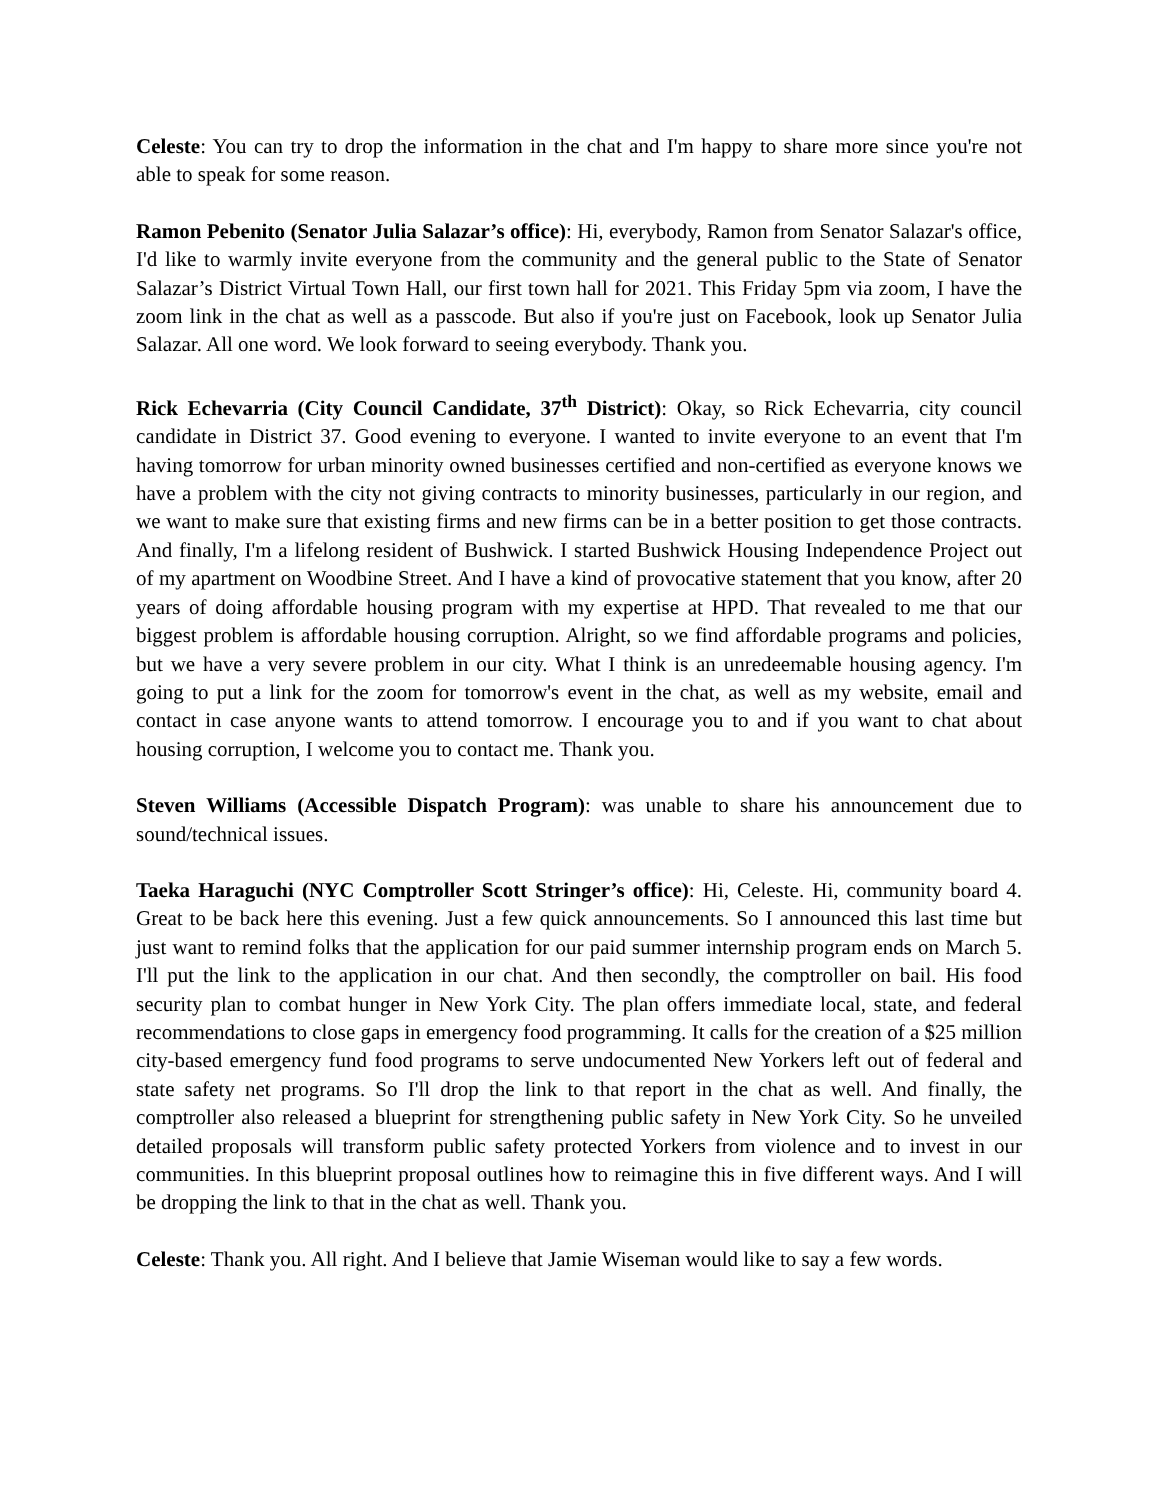Celeste: You can try to drop the information in the chat and I'm happy to share more since you're not able to speak for some reason.
Ramon Pebenito (Senator Julia Salazar’s office): Hi, everybody, Ramon from Senator Salazar's office, I'd like to warmly invite everyone from the community and the general public to the State of Senator Salazar’s District Virtual Town Hall, our first town hall for 2021. This Friday 5pm via zoom, I have the zoom link in the chat as well as a passcode. But also if you're just on Facebook, look up Senator Julia Salazar. All one word. We look forward to seeing everybody. Thank you.
Rick Echevarria (City Council Candidate, 37<sup>th</sup> District): Okay, so Rick Echevarria, city council candidate in District 37. Good evening to everyone. I wanted to invite everyone to an event that I'm having tomorrow for urban minority owned businesses certified and non-certified as everyone knows we have a problem with the city not giving contracts to minority businesses, particularly in our region, and we want to make sure that existing firms and new firms can be in a better position to get those contracts. And finally, I'm a lifelong resident of Bushwick. I started Bushwick Housing Independence Project out of my apartment on Woodbine Street. And I have a kind of provocative statement that you know, after 20 years of doing affordable housing program with my expertise at HPD. That revealed to me that our biggest problem is affordable housing corruption. Alright, so we find affordable programs and policies, but we have a very severe problem in our city. What I think is an unredeemable housing agency. I'm going to put a link for the zoom for tomorrow's event in the chat, as well as my website, email and contact in case anyone wants to attend tomorrow. I encourage you to and if you want to chat about housing corruption, I welcome you to contact me. Thank you.
Steven Williams (Accessible Dispatch Program): was unable to share his announcement due to sound/technical issues.
Taeka Haraguchi (NYC Comptroller Scott Stringer’s office): Hi, Celeste. Hi, community board 4. Great to be back here this evening. Just a few quick announcements. So I announced this last time but just want to remind folks that the application for our paid summer internship program ends on March 5. I'll put the link to the application in our chat. And then secondly, the comptroller on bail. His food security plan to combat hunger in New York City. The plan offers immediate local, state, and federal recommendations to close gaps in emergency food programming. It calls for the creation of a $25 million city-based emergency fund food programs to serve undocumented New Yorkers left out of federal and state safety net programs. So I'll drop the link to that report in the chat as well. And finally, the comptroller also released a blueprint for strengthening public safety in New York City. So he unveiled detailed proposals will transform public safety protected Yorkers from violence and to invest in our communities. In this blueprint proposal outlines how to reimagine this in five different ways. And I will be dropping the link to that in the chat as well. Thank you.
Celeste: Thank you. All right. And I believe that Jamie Wiseman would like to say a few words.